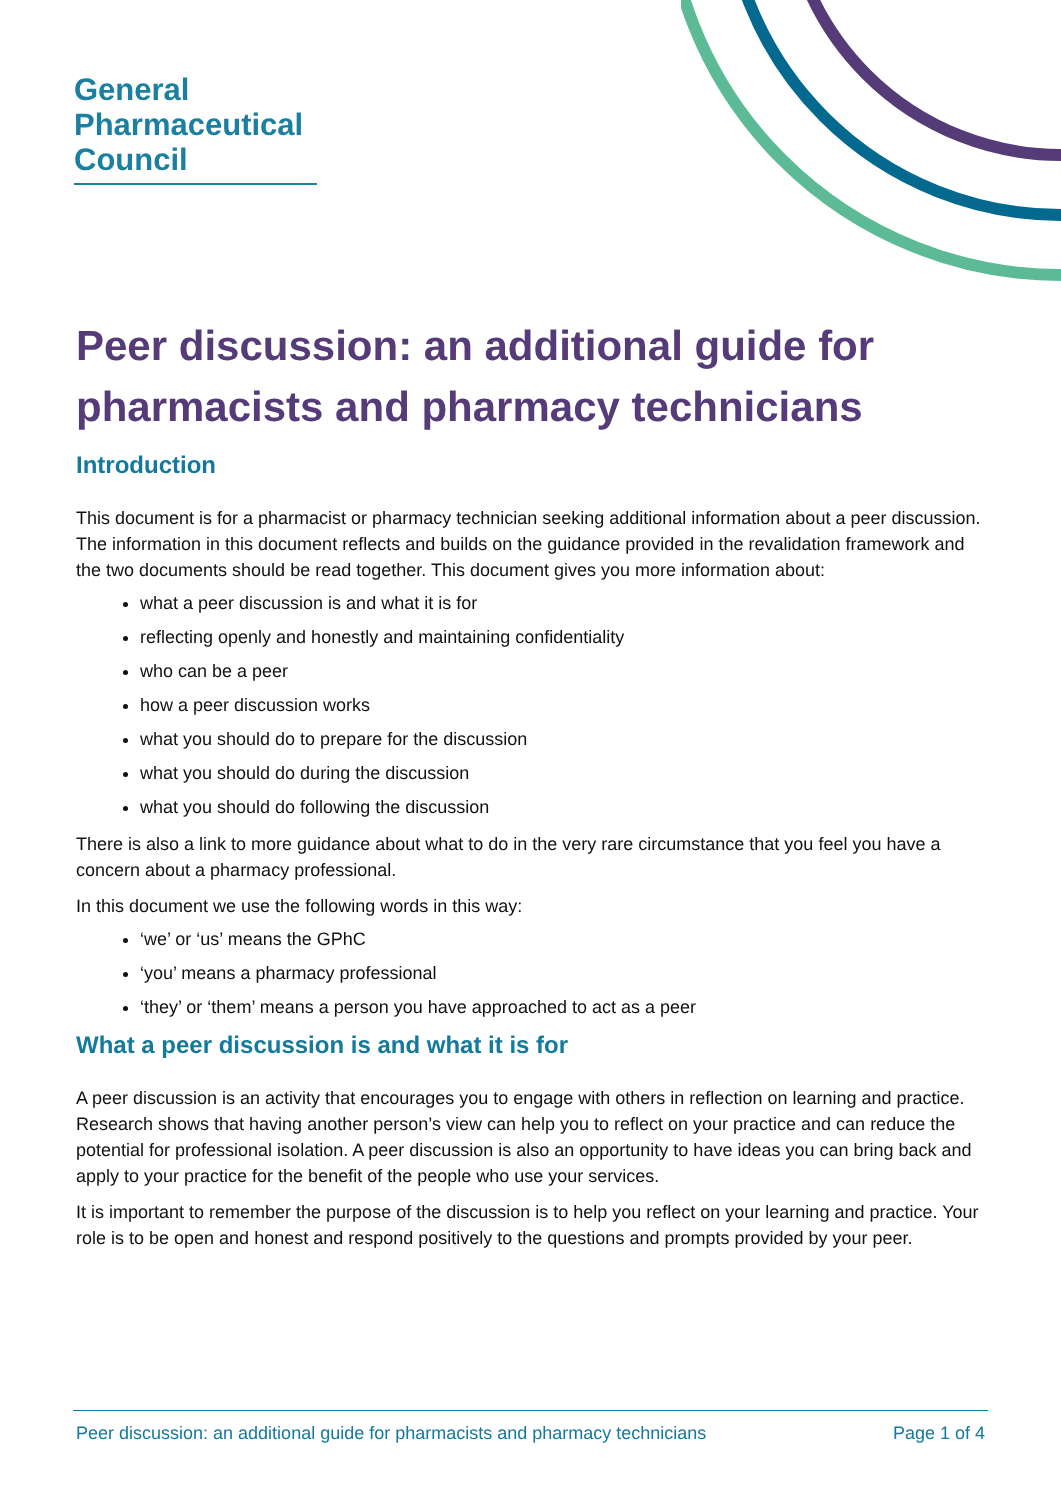General
Pharmaceutical
Council
Peer discussion: an additional guide for pharmacists and pharmacy technicians
Introduction
This document is for a pharmacist or pharmacy technician seeking additional information about a peer discussion. The information in this document reflects and builds on the guidance provided in the revalidation framework and the two documents should be read together. This document gives you more information about:
what a peer discussion is and what it is for
reflecting openly and honestly and maintaining confidentiality
who can be a peer
how a peer discussion works
what you should do to prepare for the discussion
what you should do during the discussion
what you should do following the discussion
There is also a link to more guidance about what to do in the very rare circumstance that you feel you have a concern about a pharmacy professional.
In this document we use the following words in this way:
‘we’ or ‘us’ means the GPhC
‘you’ means a pharmacy professional
‘they’ or ‘them’ means a person you have approached to act as a peer
What a peer discussion is and what it is for
A peer discussion is an activity that encourages you to engage with others in reflection on learning and practice. Research shows that having another person’s view can help you to reflect on your practice and can reduce the potential for professional isolation. A peer discussion is also an opportunity to have ideas you can bring back and apply to your practice for the benefit of the people who use your services.
It is important to remember the purpose of the discussion is to help you reflect on your learning and practice. Your role is to be open and honest and respond positively to the questions and prompts provided by your peer.
Peer discussion: an additional guide for pharmacists and pharmacy technicians Page 1 of 4